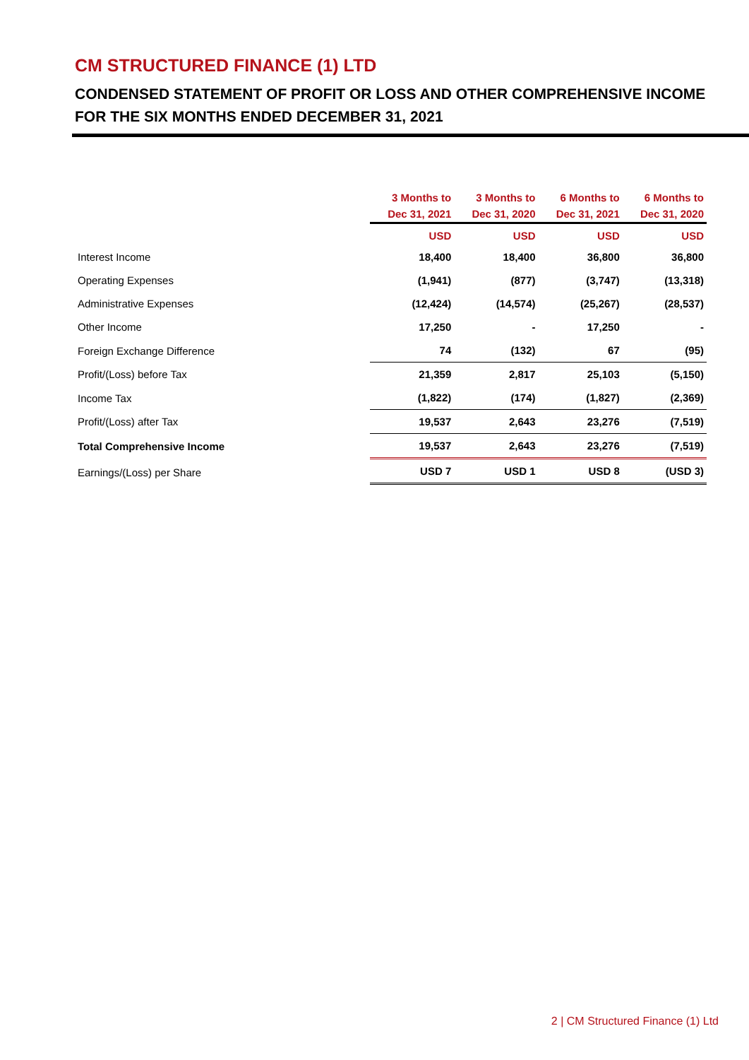CM STRUCTURED FINANCE (1) LTD
CONDENSED STATEMENT OF PROFIT OR LOSS AND OTHER COMPREHENSIVE INCOME
FOR THE SIX MONTHS ENDED DECEMBER 31, 2021
| | 3 Months to Dec 31, 2021 | 3 Months to Dec 31, 2020 | 6 Months to Dec 31, 2021 | 6 Months to Dec 31, 2020 |
| | USD | USD | USD | USD |
| Interest Income | 18,400 | 18,400 | 36,800 | 36,800 |
| Operating Expenses | (1,941) | (877) | (3,747) | (13,318) |
| Administrative Expenses | (12,424) | (14,574) | (25,267) | (28,537) |
| Other Income | 17,250 | - | 17,250 | - |
| Foreign Exchange Difference | 74 | (132) | 67 | (95) |
| Profit/(Loss) before Tax | 21,359 | 2,817 | 25,103 | (5,150) |
| Income Tax | (1,822) | (174) | (1,827) | (2,369) |
| Profit/(Loss) after Tax | 19,537 | 2,643 | 23,276 | (7,519) |
| Total Comprehensive Income | 19,537 | 2,643 | 23,276 | (7,519) |
| Earnings/(Loss) per Share | USD 7 | USD 1 | USD 8 | (USD 3) |
2 | CM Structured Finance (1) Ltd